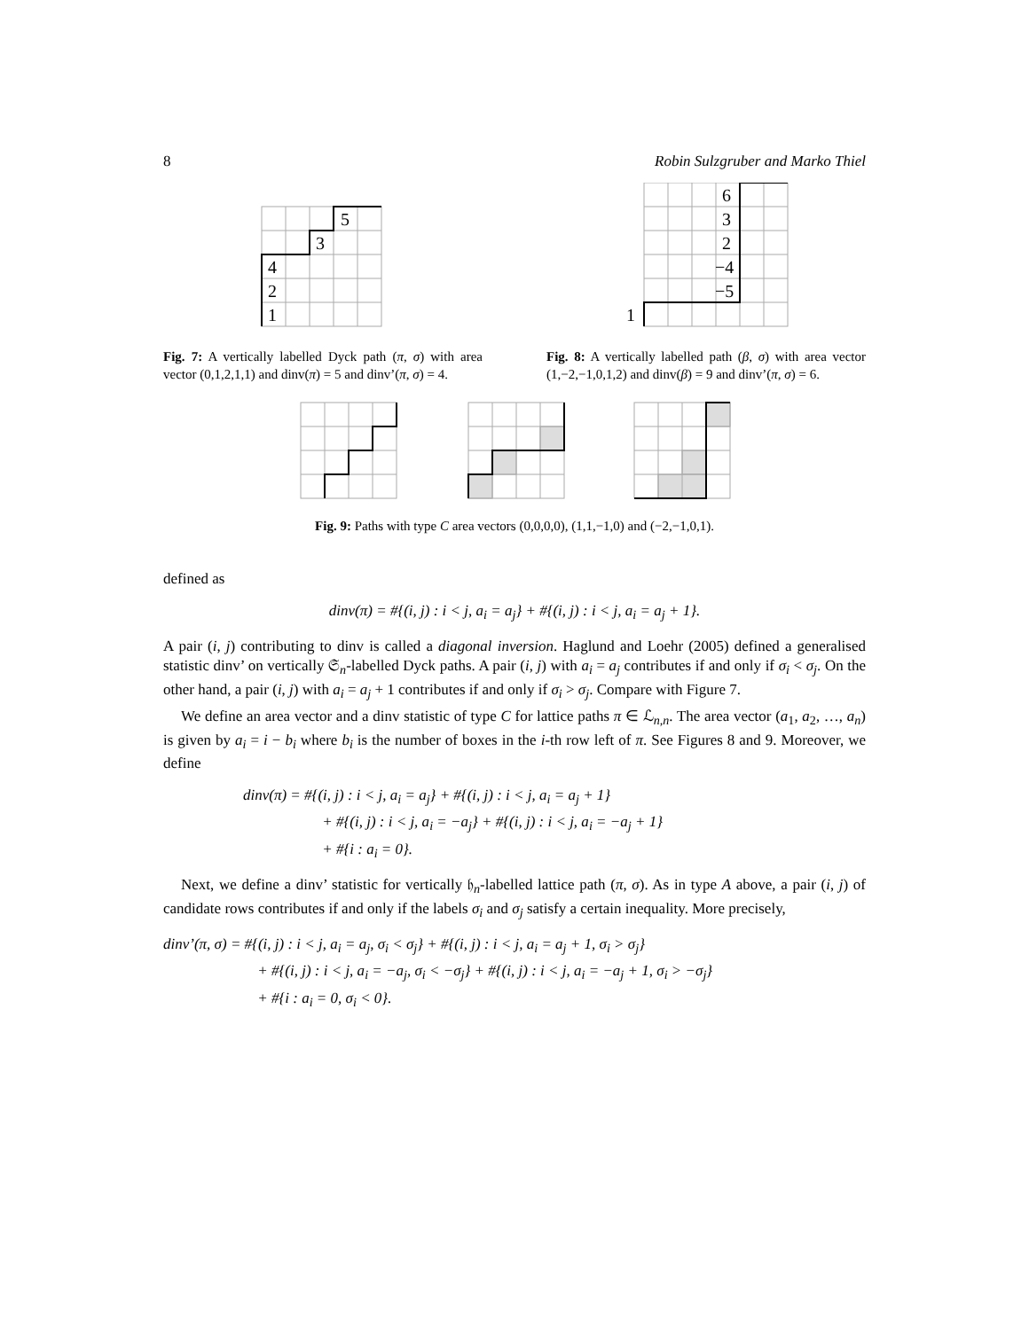8 Robin Sulzgruber and Marko Thiel
5
3
4
2
1
Fig. 7: A vertically labelled Dyck path (π, σ) with area vector (0,1,2,1,1) and dinv(π) = 5 and dinv’(π, σ) = 4.
6
3
2
−4
−5
1
Fig. 8: A vertically labelled path (β, σ) with area vector (1,−2,−1,0,1,2) and dinv(β) = 9 and dinv’(π, σ) = 6.
Fig. 9: Paths with type C area vectors (0,0,0,0), (1,1,−1,0) and (−2,−1,0,1).
defined as
dinv(π) = #{(i, j) : i < j, a<sub>i</sub> = a<sub>j</sub>} + #{(i, j) : i < j, a<sub>i</sub> = a<sub>j</sub> + 1}.
A pair (i, j) contributing to dinv is called a diagonal inversion. Haglund and Loehr (2005) defined a generalised statistic dinv’ on vertically 𝔖<sub>n</sub>-labelled Dyck paths. A pair (i, j) with a<sub>i</sub> = a<sub>j</sub> contributes if and only if σ<sub>i</sub> < σ<sub>j</sub>. On the other hand, a pair (i, j) with a<sub>i</sub> = a<sub>j</sub> + 1 contributes if and only if σ<sub>i</sub> > σ<sub>j</sub>. Compare with Figure 7.
We define an area vector and a dinv statistic of type C for lattice paths π ∈ ℒ<sub>n,n</sub>. The area vector (a<sub>1</sub>, a<sub>2</sub>, …, a<sub>n</sub>) is given by a<sub>i</sub> = i − b<sub>i</sub> where b<sub>i</sub> is the number of boxes in the i-th row left of π. See Figures 8 and 9. Moreover, we define
dinv(π) = #{(i, j) : i < j, a<sub>i</sub> = a<sub>j</sub>} + #{(i, j) : i < j, a<sub>i</sub> = a<sub>j</sub> + 1}
+ #{(i, j) : i < j, a<sub>i</sub> = −a<sub>j</sub>} + #{(i, j) : i < j, a<sub>i</sub> = −a<sub>j</sub> + 1}
+ #{i : a<sub>i</sub> = 0}.
Next, we define a dinv’ statistic for vertically 𝔥<sub>n</sub>-labelled lattice path (π, σ). As in type A above, a pair (i, j) of candidate rows contributes if and only if the labels σ<sub>i</sub> and σ<sub>j</sub> satisfy a certain inequality. More precisely,
dinv’(π, σ) = #{(i, j) : i < j, a<sub>i</sub> = a<sub>j</sub>, σ<sub>i</sub> < σ<sub>j</sub>} + #{(i, j) : i < j, a<sub>i</sub> = a<sub>j</sub> + 1, σ<sub>i</sub> > σ<sub>j</sub>}
+ #{(i, j) : i < j, a<sub>i</sub> = −a<sub>j</sub>, σ<sub>i</sub> < −σ<sub>j</sub>} + #{(i, j) : i < j, a<sub>i</sub> = −a<sub>j</sub> + 1, σ<sub>i</sub> > −σ<sub>j</sub>}
+ #{i : a<sub>i</sub> = 0, σ<sub>i</sub> < 0}.